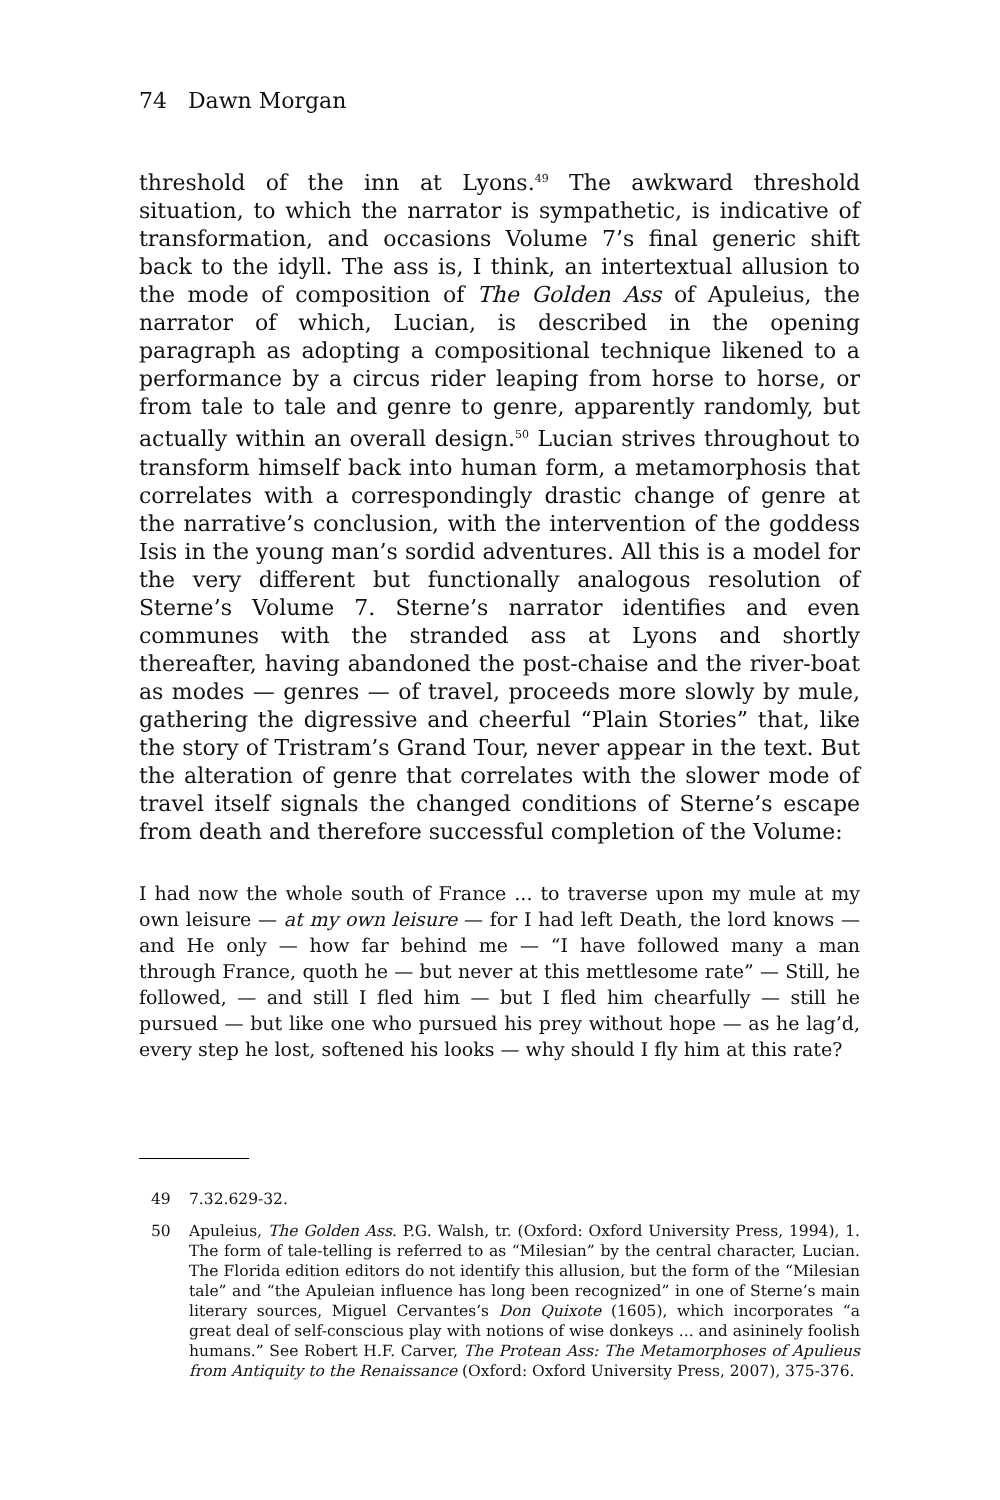74 Dawn Morgan
threshold of the inn at Lyons.<sup>49</sup> The awkward threshold situation, to which the narrator is sympathetic, is indicative of transformation, and occasions Volume 7’s final generic shift back to the idyll. The ass is, I think, an intertextual allusion to the mode of composition of The Golden Ass of Apuleius, the narrator of which, Lucian, is described in the opening paragraph as adopting a compositional technique likened to a performance by a circus rider leaping from horse to horse, or from tale to tale and genre to genre, apparently randomly, but actually within an overall design.<sup>50</sup> Lucian strives throughout to transform himself back into human form, a metamorphosis that correlates with a correspondingly drastic change of genre at the narrative’s conclusion, with the intervention of the goddess Isis in the young man’s sordid adventures. All this is a model for the very different but functionally analogous resolution of Sterne’s Volume 7. Sterne’s narrator identifies and even communes with the stranded ass at Lyons and shortly thereafter, having abandoned the post-chaise and the river-boat as modes — genres — of travel, proceeds more slowly by mule, gathering the digressive and cheerful “Plain Stories” that, like the story of Tristram’s Grand Tour, never appear in the text. But the alteration of genre that correlates with the slower mode of travel itself signals the changed conditions of Sterne’s escape from death and therefore successful completion of the Volume:
I had now the whole south of France ... to traverse upon my mule at my own leisure — at my own leisure — for I had left Death, the lord knows — and He only — how far behind me — “I have followed many a man through France, quoth he — but never at this mettlesome rate” — Still, he followed, — and still I fled him — but I fled him chearfully — still he pursued — but like one who pursued his prey without hope — as he lag’d, every step he lost, softened his looks — why should I fly him at this rate?
49 7.32.629-32.
50 Apuleius, The Golden Ass. P.G. Walsh, tr. (Oxford: Oxford University Press, 1994), 1. The form of tale-telling is referred to as “Milesian” by the central character, Lucian. The Florida edition editors do not identify this allusion, but the form of the “Milesian tale” and “the Apuleian influence has long been recognized” in one of Sterne’s main literary sources, Miguel Cervantes’s Don Quixote (1605), which incorporates “a great deal of self-conscious play with notions of wise donkeys ... and asininely foolish humans.” See Robert H.F. Carver, The Protean Ass: The Metamorphoses of Apulieus from Antiquity to the Renaissance (Oxford: Oxford University Press, 2007), 375-376.